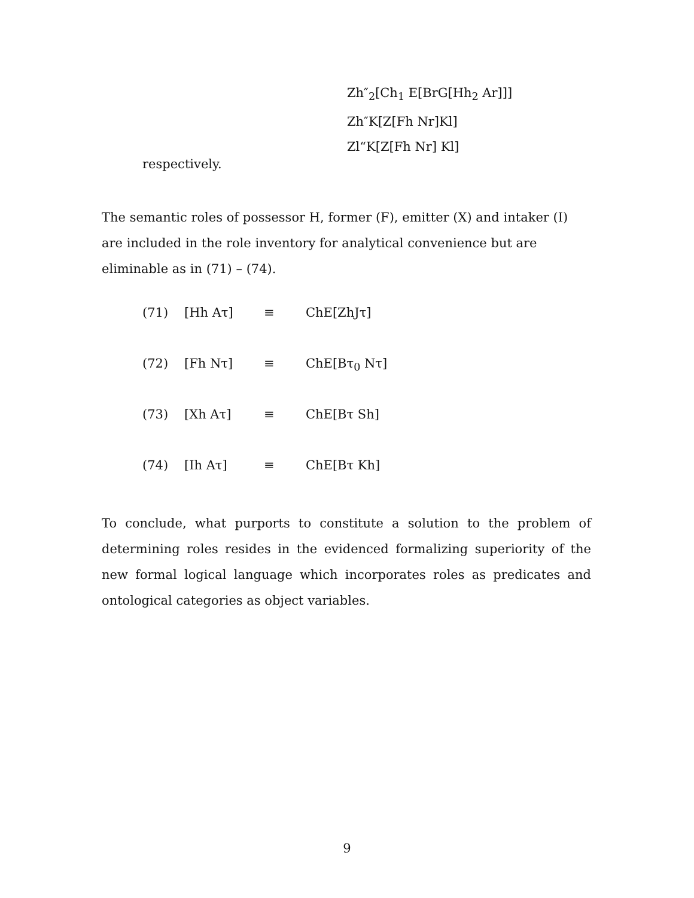Zh″<sub>2</sub>[Ch<sub>1</sub> E[BrG[Hh<sub>2</sub> Ar]]]
Zh″K[Z[Fh Nr]Kl]
Zl“K[Z[Fh Nr] Kl]
respectively.
The semantic roles of possessor H, former (F), emitter (X) and intaker (I) are included in the role inventory for analytical convenience but are eliminable as in (71) – (74).
(71) [Hh Aτ] ≡ ChE[ZhJτ]
(72) [Fh Nτ] ≡ ChE[Bτ<sub>0</sub> Nτ]
(73) [Xh Aτ] ≡ ChE[Bτ Sh]
(74) [Ih Aτ] ≡ ChE[Bτ Kh]
To conclude, what purports to constitute a solution to the problem of determining roles resides in the evidenced formalizing superiority of the new formal logical language which incorporates roles as predicates and ontological categories as object variables.
9